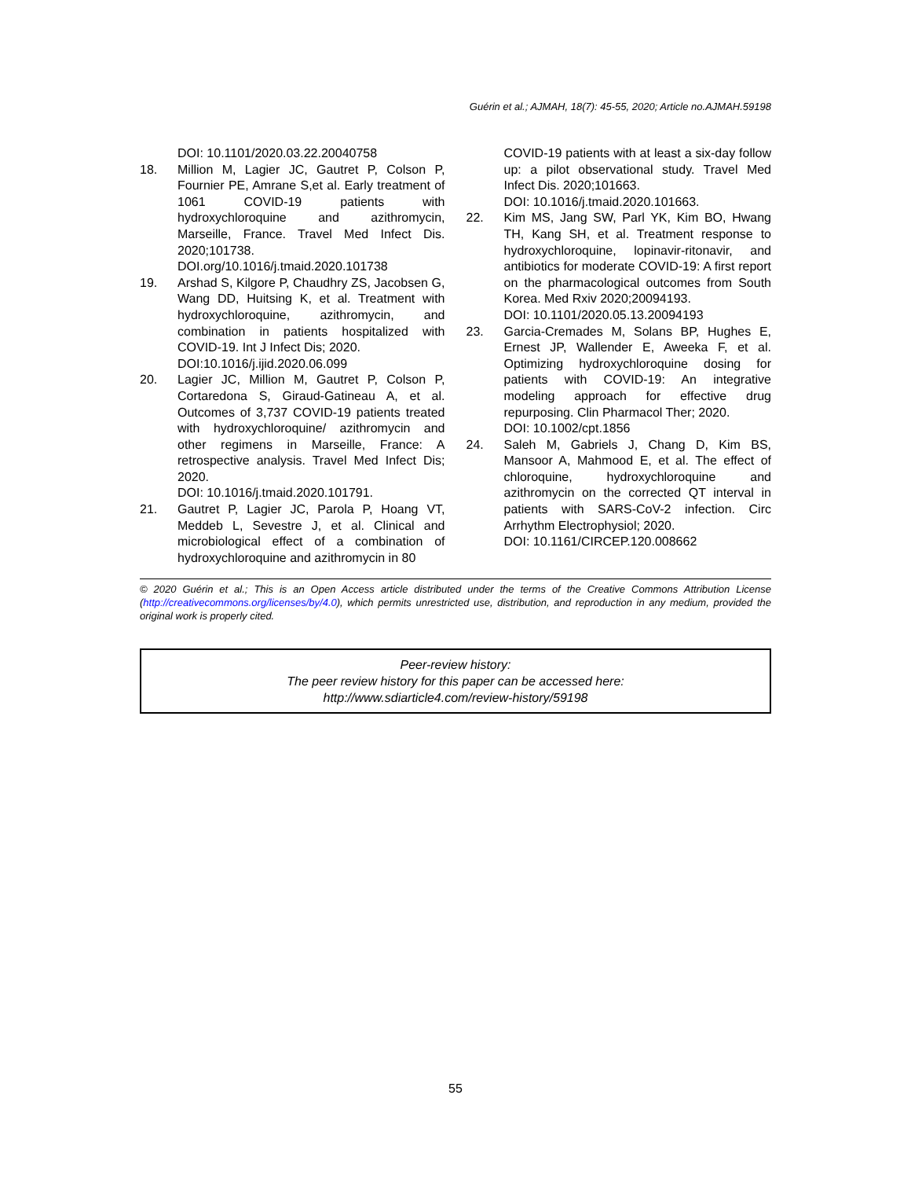Guérin et al.; AJMAH, 18(7): 45-55, 2020; Article no.AJMAH.59198
DOI: 10.1101/2020.03.22.20040758
18. Million M, Lagier JC, Gautret P, Colson P, Fournier PE, Amrane S,et al. Early treatment of 1061 COVID-19 patients with hydroxychloroquine and azithromycin, Marseille, France. Travel Med Infect Dis. 2020;101738.
DOI.org/10.1016/j.tmaid.2020.101738
19. Arshad S, Kilgore P, Chaudhry ZS, Jacobsen G, Wang DD, Huitsing K, et al. Treatment with hydroxychloroquine, azithromycin, and combination in patients hospitalized with COVID-19. Int J Infect Dis; 2020.
DOI:10.1016/j.ijid.2020.06.099
20. Lagier JC, Million M, Gautret P, Colson P, Cortaredona S, Giraud-Gatineau A, et al. Outcomes of 3,737 COVID-19 patients treated with hydroxychloroquine/ azithromycin and other regimens in Marseille, France: A retrospective analysis. Travel Med Infect Dis; 2020.
DOI: 10.1016/j.tmaid.2020.101791.
21. Gautret P, Lagier JC, Parola P, Hoang VT, Meddeb L, Sevestre J, et al. Clinical and microbiological effect of a combination of hydroxychloroquine and azithromycin in 80
COVID-19 patients with at least a six-day follow up: a pilot observational study. Travel Med Infect Dis. 2020;101663.
DOI: 10.1016/j.tmaid.2020.101663.
22. Kim MS, Jang SW, Parl YK, Kim BO, Hwang TH, Kang SH, et al. Treatment response to hydroxychloroquine, lopinavir-ritonavir, and antibiotics for moderate COVID-19: A first report on the pharmacological outcomes from South Korea. Med Rxiv 2020;20094193.
DOI: 10.1101/2020.05.13.20094193
23. Garcia-Cremades M, Solans BP, Hughes E, Ernest JP, Wallender E, Aweeka F, et al. Optimizing hydroxychloroquine dosing for patients with COVID‐19: An integrative modeling approach for effective drug repurposing. Clin Pharmacol Ther; 2020.
DOI: 10.1002/cpt.1856
24. Saleh M, Gabriels J, Chang D, Kim BS, Mansoor A, Mahmood E, et al. The effect of chloroquine, hydroxychloroquine and azithromycin on the corrected QT interval in patients with SARS-CoV-2 infection. Circ Arrhythm Electrophysiol; 2020.
DOI: 10.1161/CIRCEP.120.008662
© 2020 Guérin et al.; This is an Open Access article distributed under the terms of the Creative Commons Attribution License (http://creativecommons.org/licenses/by/4.0), which permits unrestricted use, distribution, and reproduction in any medium, provided the original work is properly cited.
Peer-review history:
The peer review history for this paper can be accessed here:
http://www.sdiarticle4.com/review-history/59198
55